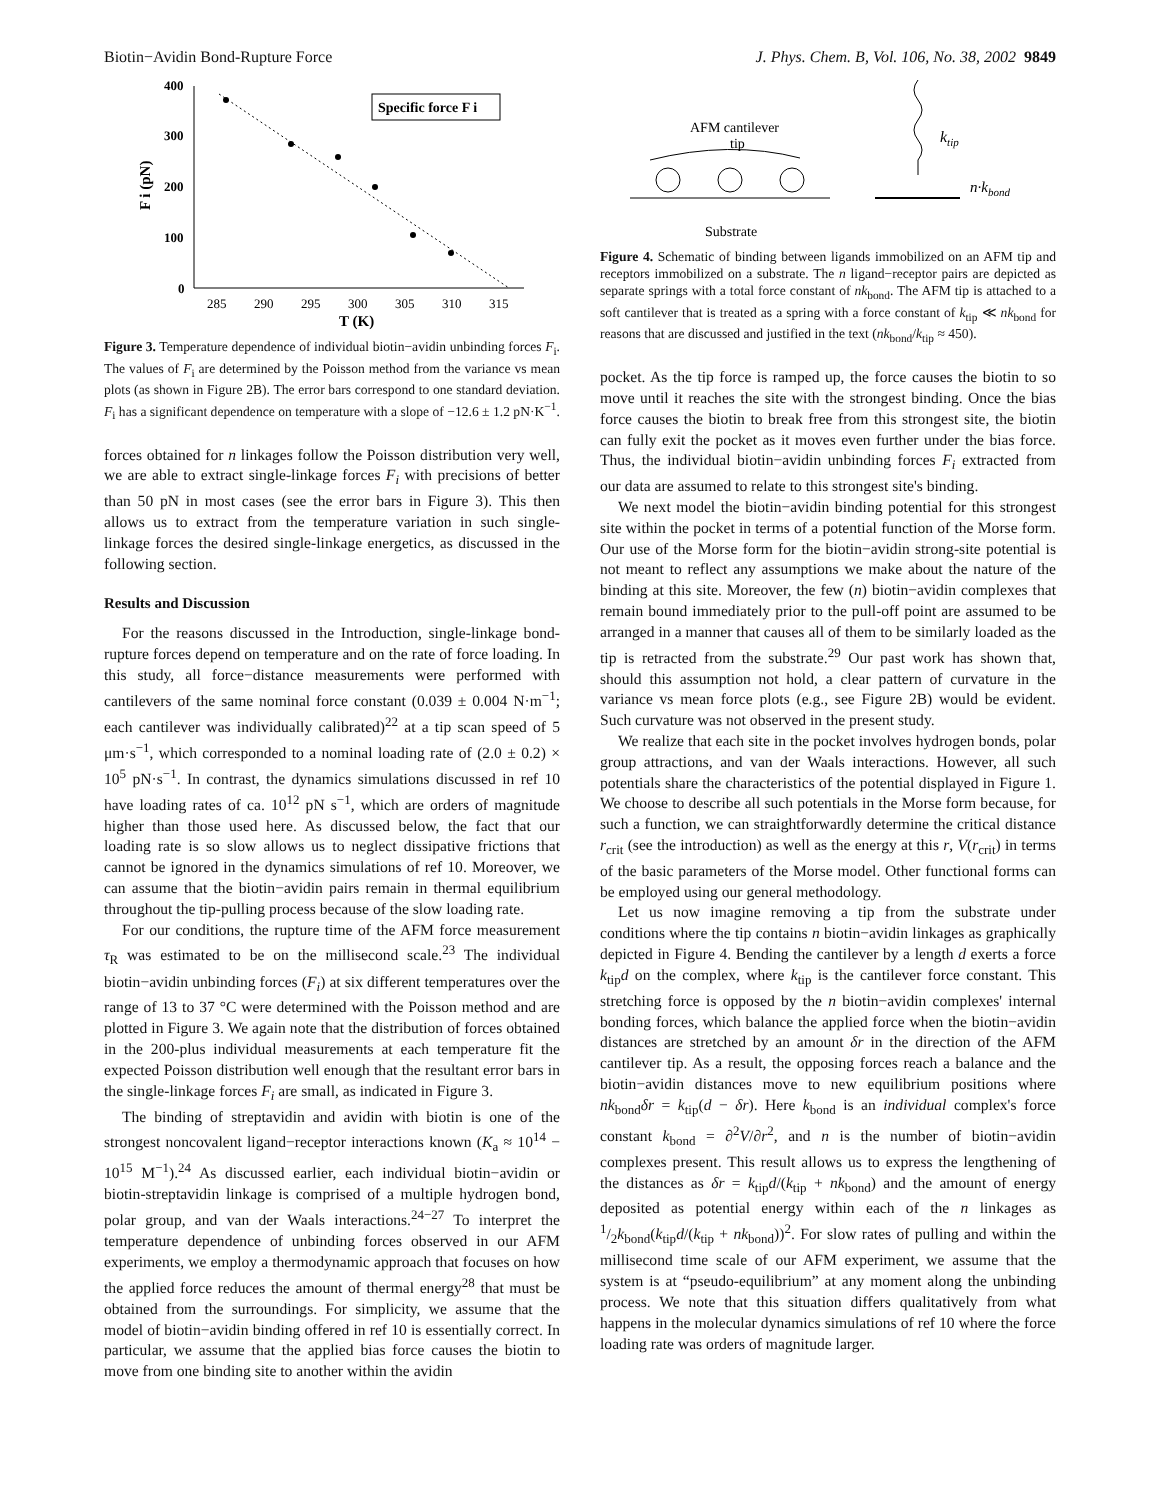Biotin−Avidin Bond-Rupture Force J. Phys. Chem. B, Vol. 106, No. 38, 2002 9849
400
300
200
100
0
285
290
295
300
305
310
315
T (K)
F i (pN)
Specific force F i
Figure 3. Temperature dependence of individual biotin−avidin unbinding forces F<sub>i</sub>. The values of F<sub>i</sub> are determined by the Poisson method from the variance vs mean plots (as shown in Figure 2B). The error bars correspond to one standard deviation. F<sub>i</sub> has a significant dependence on temperature with a slope of −12.6 ± 1.2 pN·K<sup>−1</sup>.
forces obtained for n linkages follow the Poisson distribution very well, we are able to extract single-linkage forces F<sub>i</sub> with precisions of better than 50 pN in most cases (see the error bars in Figure 3). This then allows us to extract from the temperature variation in such single-linkage forces the desired single-linkage energetics, as discussed in the following section.
Results and Discussion
For the reasons discussed in the Introduction, single-linkage bond-rupture forces depend on temperature and on the rate of force loading. In this study, all force−distance measurements were performed with cantilevers of the same nominal force constant (0.039 ± 0.004 N·m<sup>−1</sup>; each cantilever was individually calibrated)<sup>22</sup> at a tip scan speed of 5 μm·s<sup>−1</sup>, which corresponded to a nominal loading rate of (2.0 ± 0.2) × 10<sup>5</sup> pN·s<sup>−1</sup>. In contrast, the dynamics simulations discussed in ref 10 have loading rates of ca. 10<sup>12</sup> pN s<sup>−1</sup>, which are orders of magnitude higher than those used here. As discussed below, the fact that our loading rate is so slow allows us to neglect dissipative frictions that cannot be ignored in the dynamics simulations of ref 10. Moreover, we can assume that the biotin−avidin pairs remain in thermal equilibrium throughout the tip-pulling process because of the slow loading rate.
For our conditions, the rupture time of the AFM force measurement τ<sub>R</sub> was estimated to be on the millisecond scale.<sup>23</sup> The individual biotin−avidin unbinding forces (F<sub>i</sub>) at six different temperatures over the range of 13 to 37 °C were determined with the Poisson method and are plotted in Figure 3. We again note that the distribution of forces obtained in the 200-plus individual measurements at each temperature fit the expected Poisson distribution well enough that the resultant error bars in the single-linkage forces F<sub>i</sub> are small, as indicated in Figure 3.
The binding of streptavidin and avidin with biotin is one of the strongest noncovalent ligand−receptor interactions known (K<sub>a</sub> ≈ 10<sup>14</sup> − 10<sup>15</sup> M<sup>−1</sup>).<sup>24</sup> As discussed earlier, each individual biotin−avidin or biotin-streptavidin linkage is comprised of a multiple hydrogen bond, polar group, and van der Waals interactions.<sup>24−27</sup> To interpret the temperature dependence of unbinding forces observed in our AFM experiments, we employ a thermodynamic approach that focuses on how the applied force reduces the amount of thermal energy<sup>28</sup> that must be obtained from the surroundings. For simplicity, we assume that the model of biotin−avidin binding offered in ref 10 is essentially correct. In particular, we assume that the applied bias force causes the biotin to move from one binding site to another within the avidin
AFM cantilever
tip
Substrate
ktip
n·kbond
Figure 4. Schematic of binding between ligands immobilized on an AFM tip and receptors immobilized on a substrate. The n ligand−receptor pairs are depicted as separate springs with a total force constant of nk<sub>bond</sub>. The AFM tip is attached to a soft cantilever that is treated as a spring with a force constant of k<sub>tip</sub> ≪ nk<sub>bond</sub> for reasons that are discussed and justified in the text (nk<sub>bond</sub>/k<sub>tip</sub> ≈ 450).
pocket. As the tip force is ramped up, the force causes the biotin to so move until it reaches the site with the strongest binding. Once the bias force causes the biotin to break free from this strongest site, the biotin can fully exit the pocket as it moves even further under the bias force. Thus, the individual biotin−avidin unbinding forces F<sub>i</sub> extracted from our data are assumed to relate to this strongest site's binding.
We next model the biotin−avidin binding potential for this strongest site within the pocket in terms of a potential function of the Morse form. Our use of the Morse form for the biotin−avidin strong-site potential is not meant to reflect any assumptions we make about the nature of the binding at this site. Moreover, the few (n) biotin−avidin complexes that remain bound immediately prior to the pull-off point are assumed to be arranged in a manner that causes all of them to be similarly loaded as the tip is retracted from the substrate.<sup>29</sup> Our past work has shown that, should this assumption not hold, a clear pattern of curvature in the variance vs mean force plots (e.g., see Figure 2B) would be evident. Such curvature was not observed in the present study.
We realize that each site in the pocket involves hydrogen bonds, polar group attractions, and van der Waals interactions. However, all such potentials share the characteristics of the potential displayed in Figure 1. We choose to describe all such potentials in the Morse form because, for such a function, we can straightforwardly determine the critical distance r<sub>crit</sub> (see the introduction) as well as the energy at this r, V(r<sub>crit</sub>) in terms of the basic parameters of the Morse model. Other functional forms can be employed using our general methodology.
Let us now imagine removing a tip from the substrate under conditions where the tip contains n biotin−avidin linkages as graphically depicted in Figure 4. Bending the cantilever by a length d exerts a force k<sub>tip</sub>d on the complex, where k<sub>tip</sub> is the cantilever force constant. This stretching force is opposed by the n biotin−avidin complexes' internal bonding forces, which balance the applied force when the biotin−avidin distances are stretched by an amount δr in the direction of the AFM cantilever tip. As a result, the opposing forces reach a balance and the biotin−avidin distances move to new equilibrium positions where nk<sub>bond</sub>δr = k<sub>tip</sub>(d − δr). Here k<sub>bond</sub> is an individual complex's force constant k<sub>bond</sub> = ∂<sup>2</sup>V/∂r<sup>2</sup>, and n is the number of biotin−avidin complexes present. This result allows us to express the lengthening of the distances as δr = k<sub>tip</sub>d/(k<sub>tip</sub> + nk<sub>bond</sub>) and the amount of energy deposited as potential energy within each of the n linkages as 1/2k<sub>bond</sub>(k<sub>tip</sub>d/(k<sub>tip</sub> + nk<sub>bond</sub>))<sup>2</sup>. For slow rates of pulling and within the millisecond time scale of our AFM experiment, we assume that the system is at “pseudo-equilibrium” at any moment along the unbinding process. We note that this situation differs qualitatively from what happens in the molecular dynamics simulations of ref 10 where the force loading rate was orders of magnitude larger.